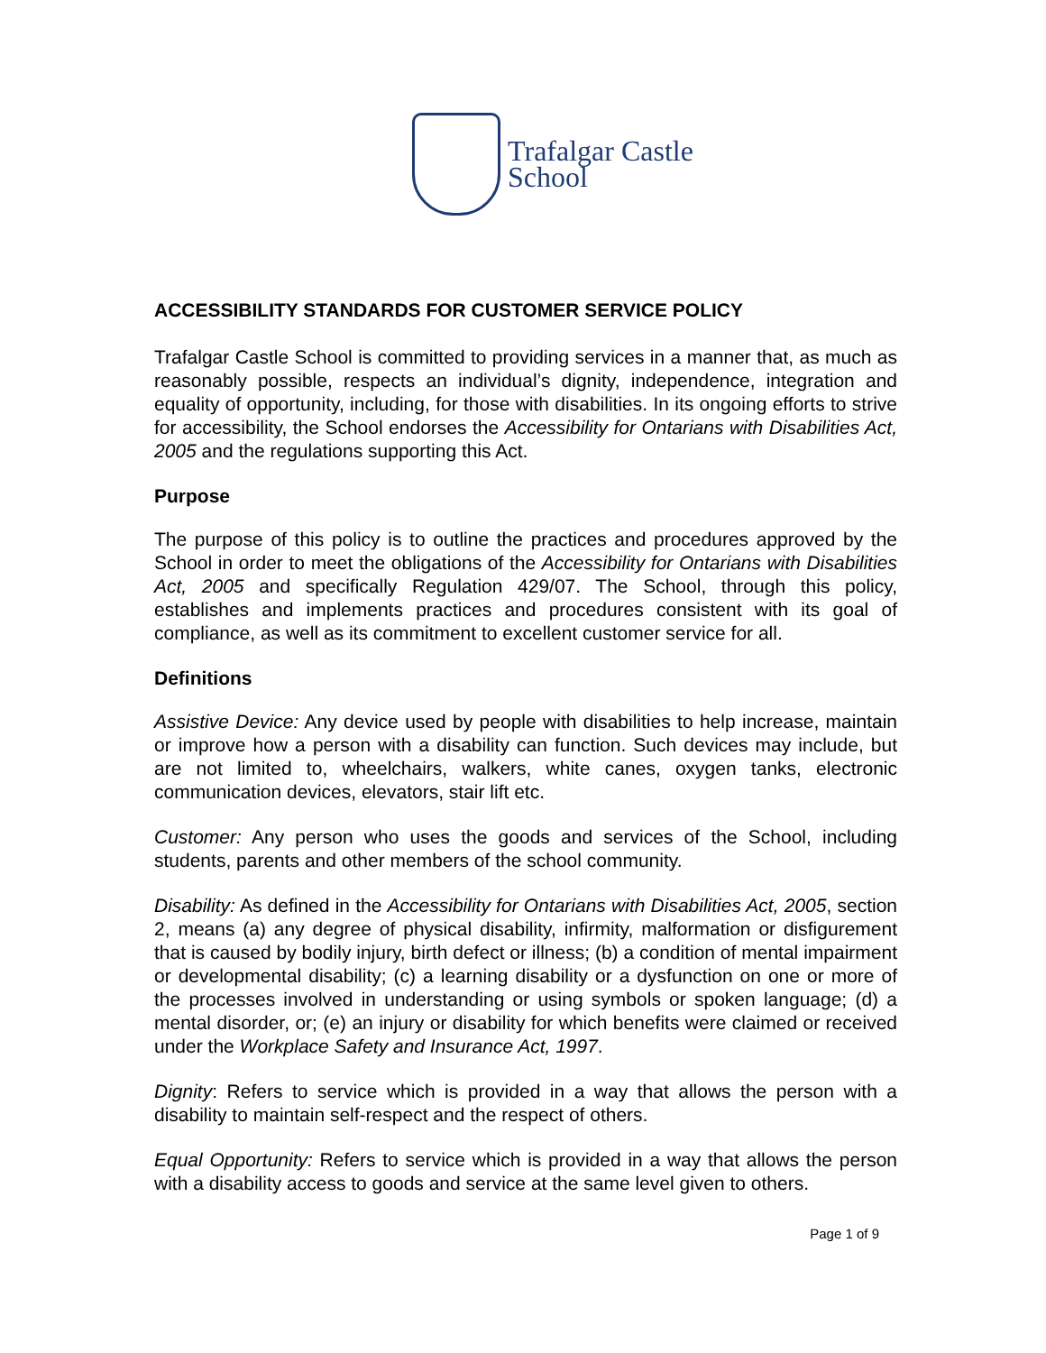Trafalgar Castle
School
ACCESSIBILITY STANDARDS FOR CUSTOMER SERVICE POLICY
Trafalgar Castle School is committed to providing services in a manner that, as much as reasonably possible, respects an individual’s dignity, independence, integration and equality of opportunity, including, for those with disabilities. In its ongoing efforts to strive for accessibility, the School endorses the Accessibility for Ontarians with Disabilities Act, 2005 and the regulations supporting this Act.
Purpose
The purpose of this policy is to outline the practices and procedures approved by the School in order to meet the obligations of the Accessibility for Ontarians with Disabilities Act, 2005 and specifically Regulation 429/07. The School, through this policy, establishes and implements practices and procedures consistent with its goal of compliance, as well as its commitment to excellent customer service for all.
Definitions
Assistive Device: Any device used by people with disabilities to help increase, maintain or improve how a person with a disability can function. Such devices may include, but are not limited to, wheelchairs, walkers, white canes, oxygen tanks, electronic communication devices, elevators, stair lift etc.
Customer: Any person who uses the goods and services of the School, including students, parents and other members of the school community.
Disability: As defined in the Accessibility for Ontarians with Disabilities Act, 2005, section 2, means (a) any degree of physical disability, infirmity, malformation or disfigurement that is caused by bodily injury, birth defect or illness; (b) a condition of mental impairment or developmental disability; (c) a learning disability or a dysfunction on one or more of the processes involved in understanding or using symbols or spoken language; (d) a mental disorder, or; (e) an injury or disability for which benefits were claimed or received under the Workplace Safety and Insurance Act, 1997.
Dignity: Refers to service which is provided in a way that allows the person with a disability to maintain self-respect and the respect of others.
Equal Opportunity: Refers to service which is provided in a way that allows the person with a disability access to goods and service at the same level given to others.
Page 1 of 9